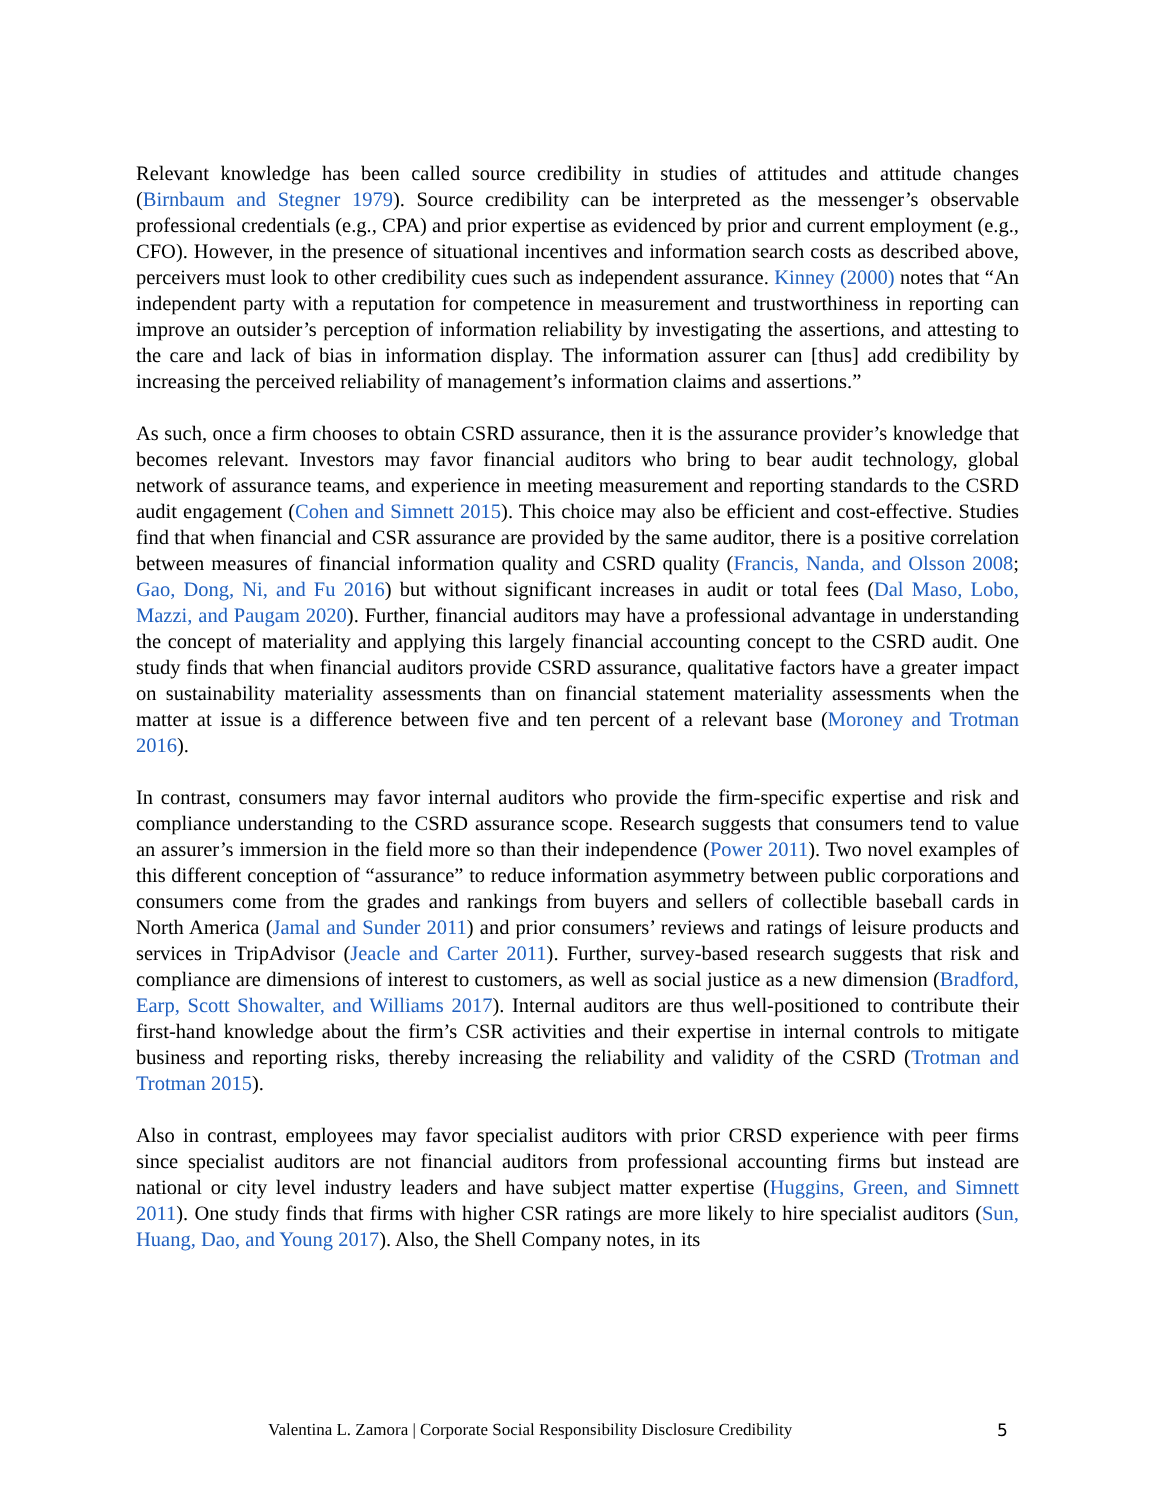Relevant knowledge has been called source credibility in studies of attitudes and attitude changes (Birnbaum and Stegner 1979). Source credibility can be interpreted as the messenger’s observable professional credentials (e.g., CPA) and prior expertise as evidenced by prior and current employment (e.g., CFO). However, in the presence of situational incentives and information search costs as described above, perceivers must look to other credibility cues such as independent assurance. Kinney (2000) notes that “An independent party with a reputation for competence in measurement and trustworthiness in reporting can improve an outsider’s perception of information reliability by investigating the assertions, and attesting to the care and lack of bias in information display. The information assurer can [thus] add credibility by increasing the perceived reliability of management’s information claims and assertions.”
As such, once a firm chooses to obtain CSRD assurance, then it is the assurance provider’s knowledge that becomes relevant. Investors may favor financial auditors who bring to bear audit technology, global network of assurance teams, and experience in meeting measurement and reporting standards to the CSRD audit engagement (Cohen and Simnett 2015). This choice may also be efficient and cost-effective. Studies find that when financial and CSR assurance are provided by the same auditor, there is a positive correlation between measures of financial information quality and CSRD quality (Francis, Nanda, and Olsson 2008; Gao, Dong, Ni, and Fu 2016) but without significant increases in audit or total fees (Dal Maso, Lobo, Mazzi, and Paugam 2020). Further, financial auditors may have a professional advantage in understanding the concept of materiality and applying this largely financial accounting concept to the CSRD audit. One study finds that when financial auditors provide CSRD assurance, qualitative factors have a greater impact on sustainability materiality assessments than on financial statement materiality assessments when the matter at issue is a difference between five and ten percent of a relevant base (Moroney and Trotman 2016).
In contrast, consumers may favor internal auditors who provide the firm-specific expertise and risk and compliance understanding to the CSRD assurance scope. Research suggests that consumers tend to value an assurer’s immersion in the field more so than their independence (Power 2011). Two novel examples of this different conception of “assurance” to reduce information asymmetry between public corporations and consumers come from the grades and rankings from buyers and sellers of collectible baseball cards in North America (Jamal and Sunder 2011) and prior consumers’ reviews and ratings of leisure products and services in TripAdvisor (Jeacle and Carter 2011). Further, survey-based research suggests that risk and compliance are dimensions of interest to customers, as well as social justice as a new dimension (Bradford, Earp, Scott Showalter, and Williams 2017). Internal auditors are thus well-positioned to contribute their first-hand knowledge about the firm’s CSR activities and their expertise in internal controls to mitigate business and reporting risks, thereby increasing the reliability and validity of the CSRD (Trotman and Trotman 2015).
Also in contrast, employees may favor specialist auditors with prior CRSD experience with peer firms since specialist auditors are not financial auditors from professional accounting firms but instead are national or city level industry leaders and have subject matter expertise (Huggins, Green, and Simnett 2011). One study finds that firms with higher CSR ratings are more likely to hire specialist auditors (Sun, Huang, Dao, and Young 2017). Also, the Shell Company notes, in its
Valentina L. Zamora | Corporate Social Responsibility Disclosure Credibility 5